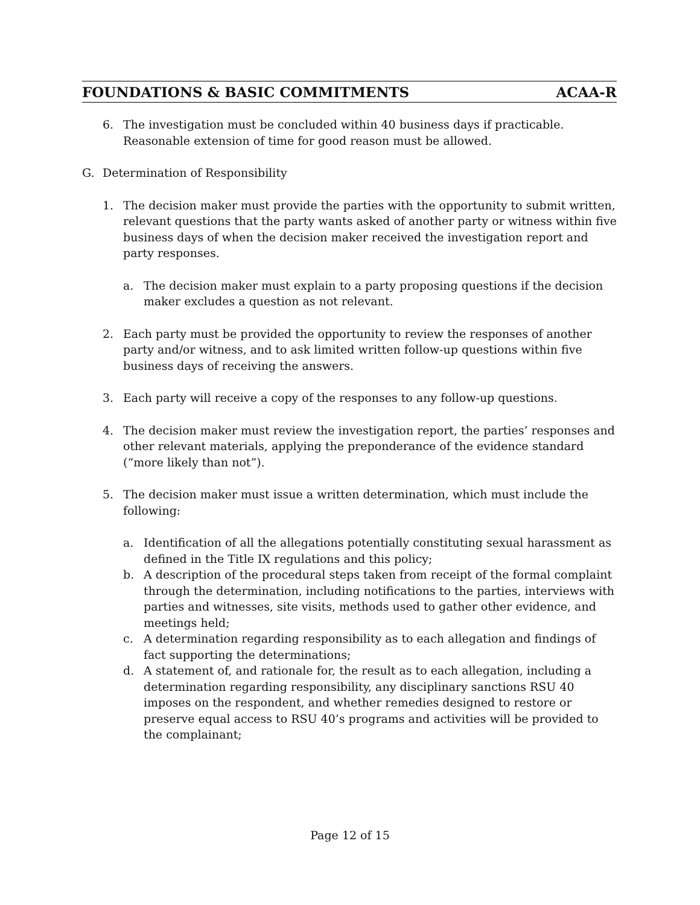FOUNDATIONS & BASIC COMMITMENTS ACAA-R
6. The investigation must be concluded within 40 business days if practicable. Reasonable extension of time for good reason must be allowed.
G. Determination of Responsibility
1. The decision maker must provide the parties with the opportunity to submit written, relevant questions that the party wants asked of another party or witness within five business days of when the decision maker received the investigation report and party responses.
a. The decision maker must explain to a party proposing questions if the decision maker excludes a question as not relevant.
2. Each party must be provided the opportunity to review the responses of another party and/or witness, and to ask limited written follow-up questions within five business days of receiving the answers.
3. Each party will receive a copy of the responses to any follow-up questions.
4. The decision maker must review the investigation report, the parties’ responses and other relevant materials, applying the preponderance of the evidence standard (“more likely than not”).
5. The decision maker must issue a written determination, which must include the following:
a. Identification of all the allegations potentially constituting sexual harassment as defined in the Title IX regulations and this policy;
b. A description of the procedural steps taken from receipt of the formal complaint through the determination, including notifications to the parties, interviews with parties and witnesses, site visits, methods used to gather other evidence, and meetings held;
c. A determination regarding responsibility as to each allegation and findings of fact supporting the determinations;
d. A statement of, and rationale for, the result as to each allegation, including a determination regarding responsibility, any disciplinary sanctions RSU 40 imposes on the respondent, and whether remedies designed to restore or preserve equal access to RSU 40’s programs and activities will be provided to the complainant;
Page 12 of 15